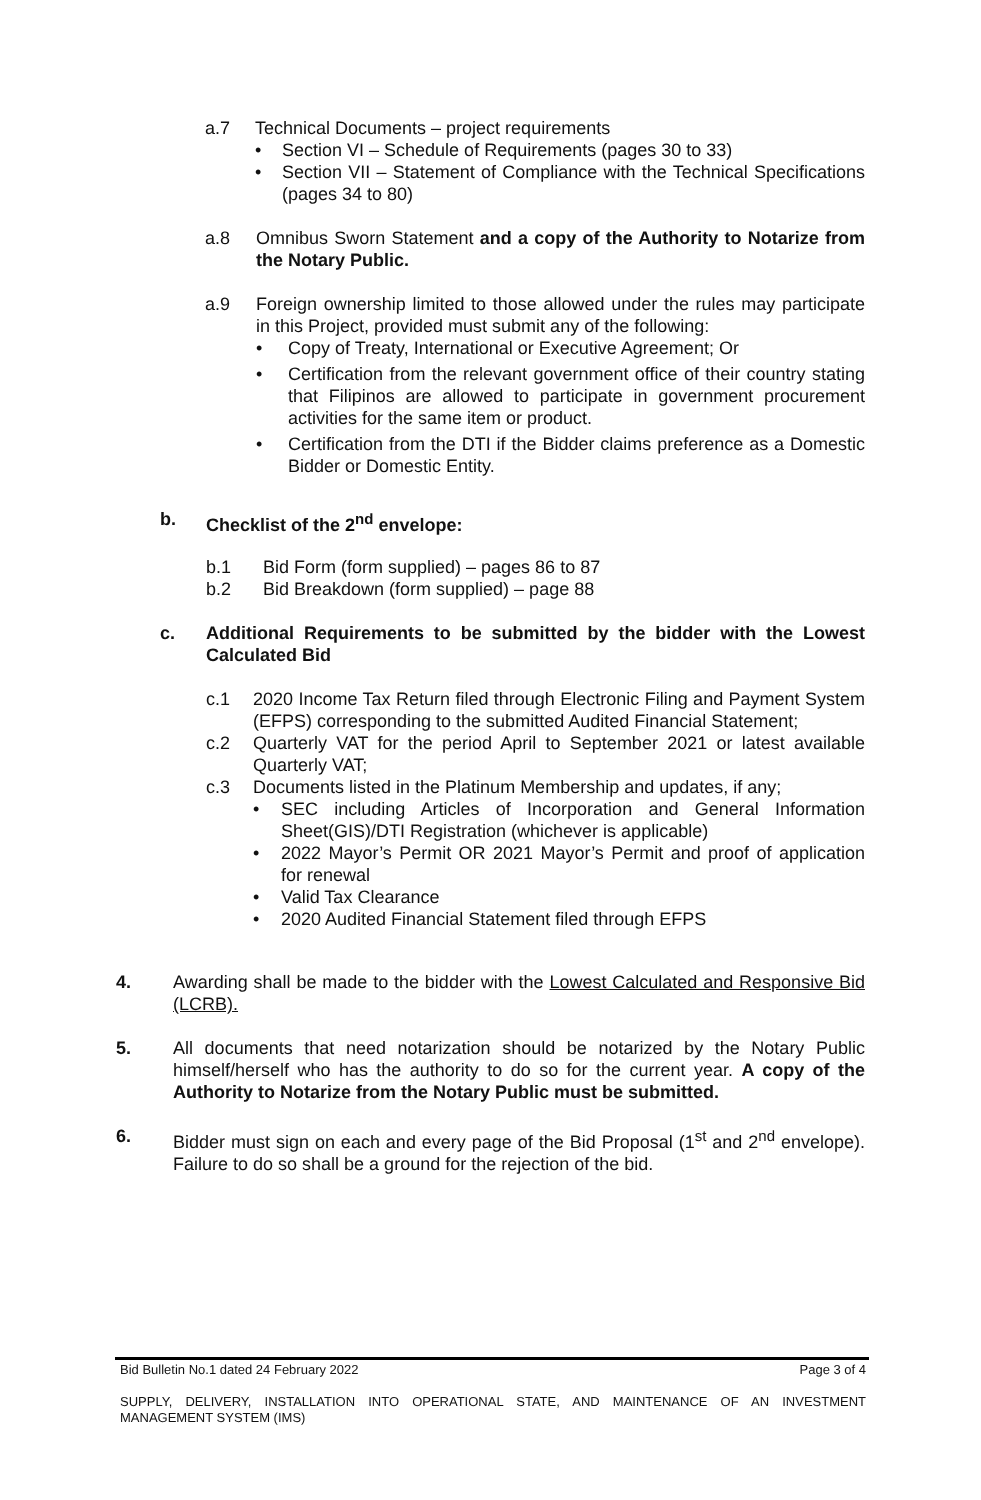a.7 Technical Documents – project requirements
• Section VI – Schedule of Requirements (pages 30 to 33)
• Section VII – Statement of Compliance with the Technical Specifications (pages 34 to 80)
a.8 Omnibus Sworn Statement and a copy of the Authority to Notarize from the Notary Public.
a.9 Foreign ownership limited to those allowed under the rules may participate in this Project, provided must submit any of the following:
• Copy of Treaty, International or Executive Agreement; Or
• Certification from the relevant government office of their country stating that Filipinos are allowed to participate in government procurement activities for the same item or product.
• Certification from the DTI if the Bidder claims preference as a Domestic Bidder or Domestic Entity.
b. Checklist of the 2<sup>nd</sup> envelope:
b.1 Bid Form (form supplied) – pages 86 to 87
b.2 Bid Breakdown (form supplied) – page 88
c. Additional Requirements to be submitted by the bidder with the Lowest Calculated Bid
c.1 2020 Income Tax Return filed through Electronic Filing and Payment System (EFPS) corresponding to the submitted Audited Financial Statement;
c.2 Quarterly VAT for the period April to September 2021 or latest available Quarterly VAT;
c.3 Documents listed in the Platinum Membership and updates, if any;
• SEC including Articles of Incorporation and General Information Sheet(GIS)/DTI Registration (whichever is applicable)
• 2022 Mayor’s Permit OR 2021 Mayor’s Permit and proof of application for renewal
• Valid Tax Clearance
• 2020 Audited Financial Statement filed through EFPS
4. Awarding shall be made to the bidder with the Lowest Calculated and Responsive Bid (LCRB).
5. All documents that need notarization should be notarized by the Notary Public himself/herself who has the authority to do so for the current year. A copy of the Authority to Notarize from the Notary Public must be submitted.
6. Bidder must sign on each and every page of the Bid Proposal (1<sup>st</sup> and 2<sup>nd</sup> envelope). Failure to do so shall be a ground for the rejection of the bid.
Bid Bulletin No.1 dated 24 February 2022 Page 3 of 4
SUPPLY, DELIVERY, INSTALLATION INTO OPERATIONAL STATE, AND MAINTENANCE OF AN INVESTMENT MANAGEMENT SYSTEM (IMS)